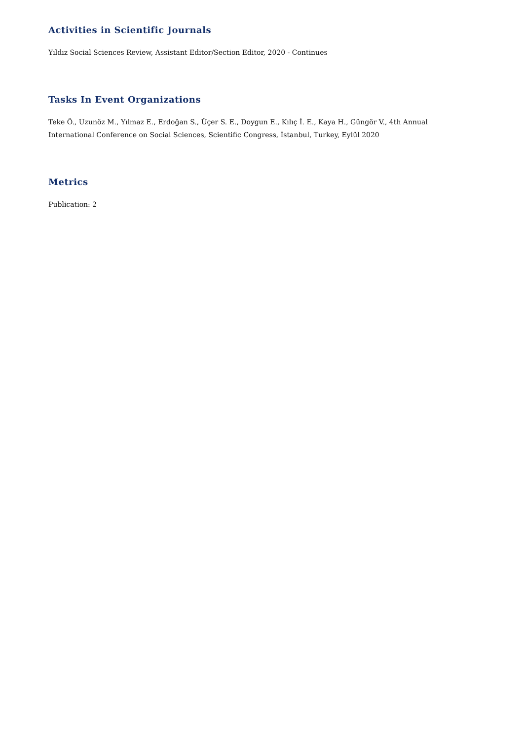Activities in Scientific Journals
Yıldız Social Sciences Review, Assistant Editor/Section Editor, 2020 - Continues
Tasks In Event Organizations
Teke Ö., Uzunöz M., Yılmaz E., Erdoğan S., Üçer S. E., Doygun E., Kılıç İ. E., Kaya H., Güngör V., 4th Annual International Conference on Social Sciences, Scientific Congress, İstanbul, Turkey, Eylül 2020
Metrics
Publication: 2